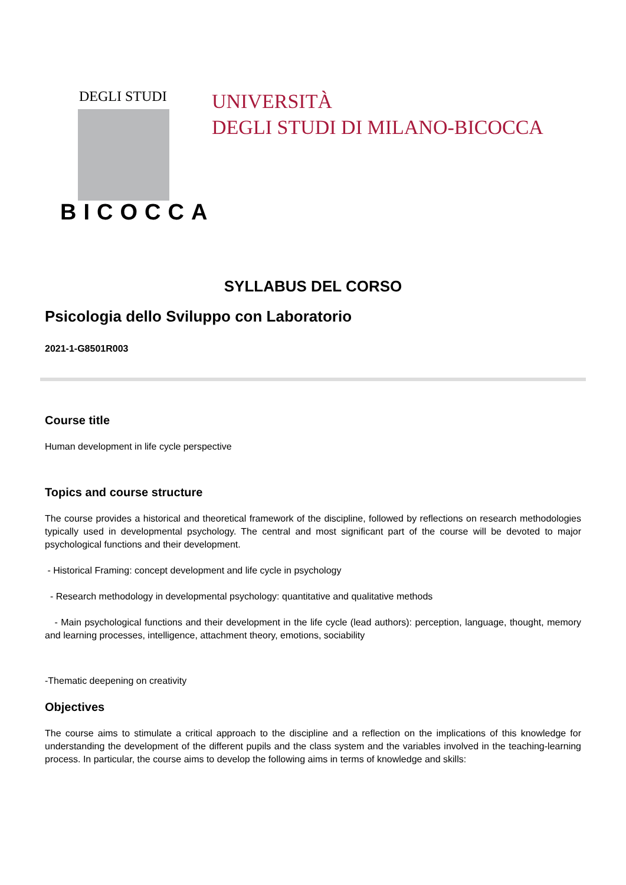DEGLI STUDI
BICOCCA
UNIVERSITÀ
DEGLI STUDI DI MILANO-BICOCCA
SYLLABUS DEL CORSO
Psicologia dello Sviluppo con Laboratorio
2021-1-G8501R003
Course title
Human development in life cycle perspective
Topics and course structure
The course provides a historical and theoretical framework of the discipline, followed by reflections on research methodologies typically used in developmental psychology. The central and most significant part of the course will be devoted to major psychological functions and their development.
- Historical Framing: concept development and life cycle in psychology
- Research methodology in developmental psychology: quantitative and qualitative methods
- Main psychological functions and their development in the life cycle (lead authors): perception, language, thought, memory and learning processes, intelligence, attachment theory, emotions, sociability
-Thematic deepening on creativity
Objectives
The course aims to stimulate a critical approach to the discipline and a reflection on the implications of this knowledge for understanding the development of the different pupils and the class system and the variables involved in the teaching-learning process. In particular, the course aims to develop the following aims in terms of knowledge and skills: